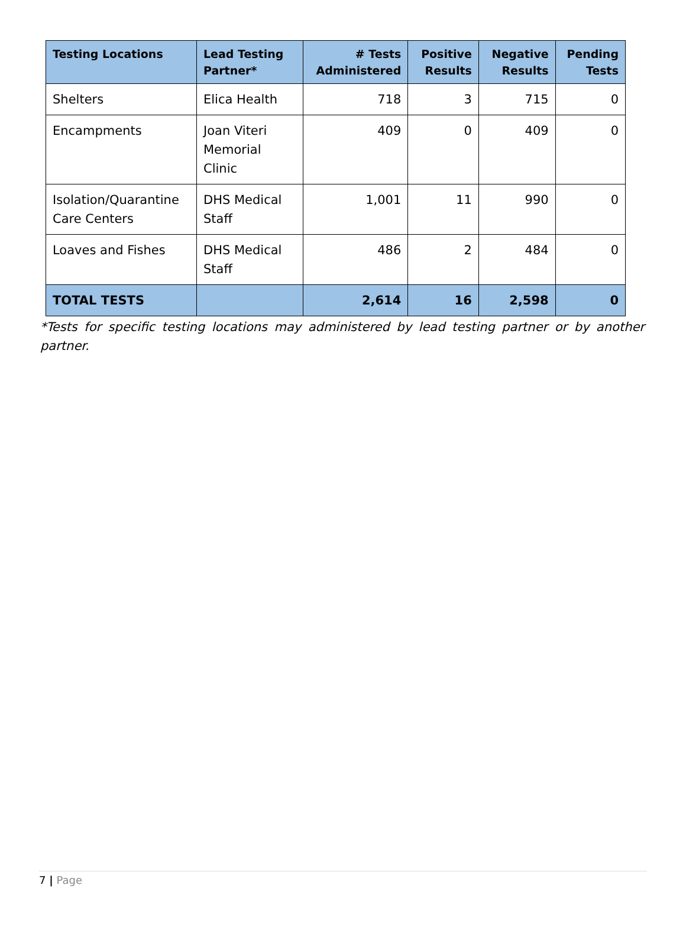| Testing Locations | Lead Testing Partner* | # Tests Administered | Positive Results | Negative Results | Pending Tests |
| --- | --- | --- | --- | --- | --- |
| Shelters | Elica Health | 718 | 3 | 715 | 0 |
| Encampments | Joan Viteri Memorial Clinic | 409 | 0 | 409 | 0 |
| Isolation/Quarantine Care Centers | DHS Medical Staff | 1,001 | 11 | 990 | 0 |
| Loaves and Fishes | DHS Medical Staff | 486 | 2 | 484 | 0 |
| TOTAL TESTS | | 2,614 | 16 | 2,598 | 0 |
*Tests for specific testing locations may administered by lead testing partner or by another partner.
7 | Page